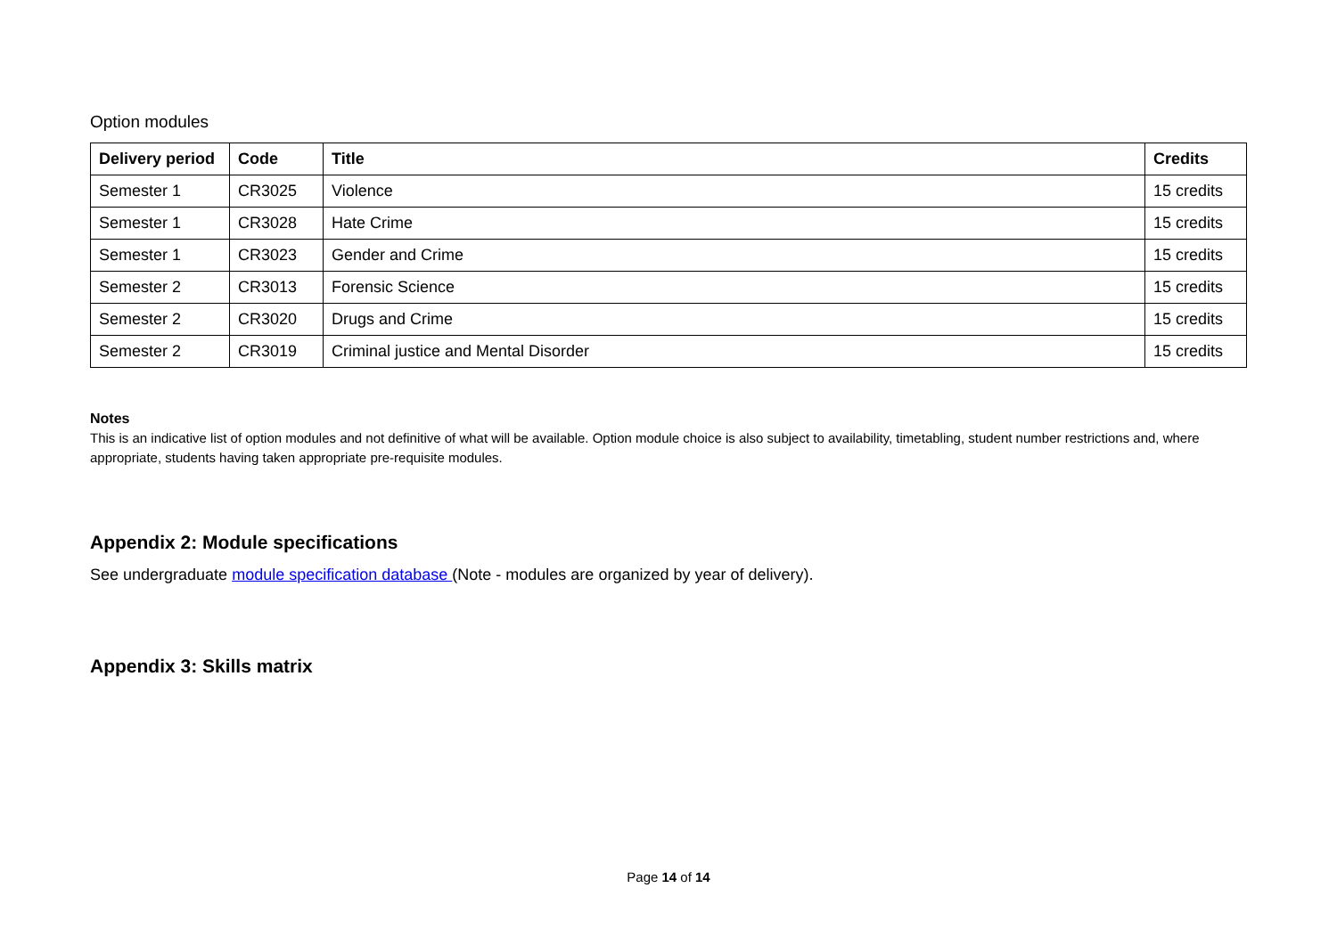Option modules
| Delivery period | Code | Title | Credits |
| --- | --- | --- | --- |
| Semester 1 | CR3025 | Violence | 15 credits |
| Semester 1 | CR3028 | Hate Crime | 15 credits |
| Semester 1 | CR3023 | Gender and Crime | 15 credits |
| Semester 2 | CR3013 | Forensic Science | 15 credits |
| Semester 2 | CR3020 | Drugs and Crime | 15 credits |
| Semester 2 | CR3019 | Criminal justice and Mental Disorder | 15 credits |
Notes
This is an indicative list of option modules and not definitive of what will be available. Option module choice is also subject to availability, timetabling, student number restrictions and, where appropriate, students having taken appropriate pre-requisite modules.
Appendix 2: Module specifications
See undergraduate module specification database (Note - modules are organized by year of delivery).
Appendix 3: Skills matrix
Page 14 of 14